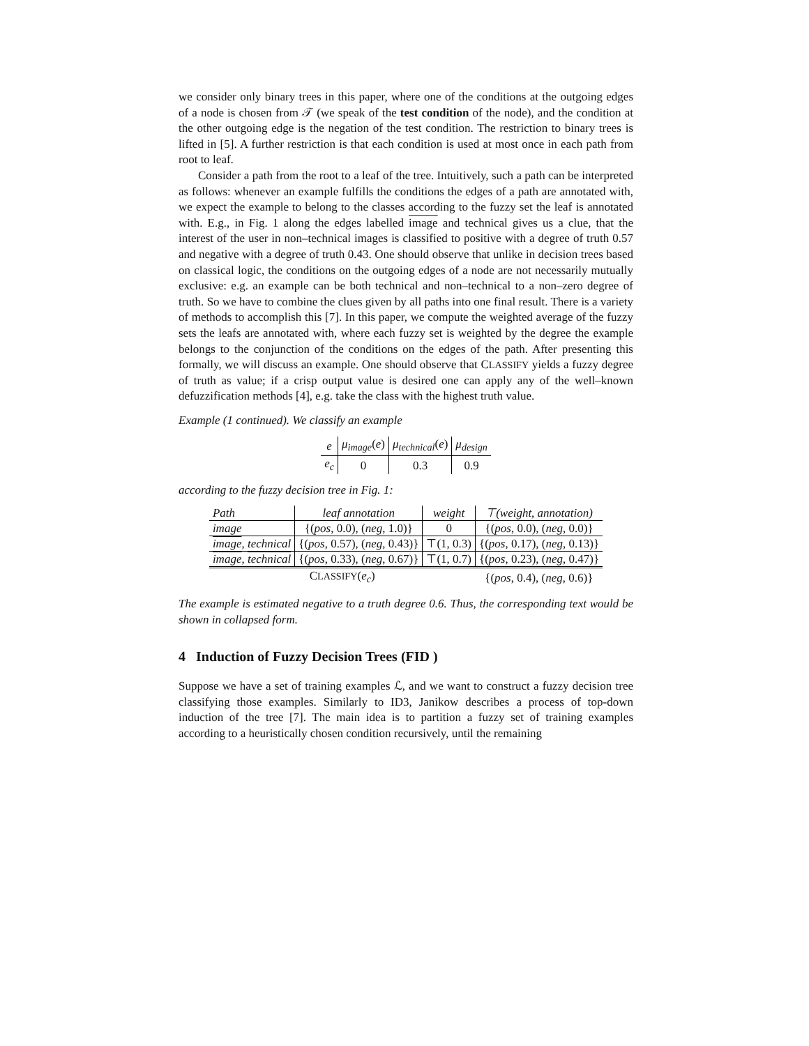we consider only binary trees in this paper, where one of the conditions at the outgoing edges of a node is chosen from 𝒯 (we speak of the test condition of the node), and the condition at the other outgoing edge is the negation of the test condition. The restriction to binary trees is lifted in [5]. A further restriction is that each condition is used at most once in each path from root to leaf.
Consider a path from the root to a leaf of the tree. Intuitively, such a path can be interpreted as follows: whenever an example fulfills the conditions the edges of a path are annotated with, we expect the example to belong to the classes according to the fuzzy set the leaf is annotated with. E.g., in Fig. 1 along the edges labelled image and technical gives us a clue, that the interest of the user in non–technical images is classified to positive with a degree of truth 0.57 and negative with a degree of truth 0.43. One should observe that unlike in decision trees based on classical logic, the conditions on the outgoing edges of a node are not necessarily mutually exclusive: e.g. an example can be both technical and non–technical to a non–zero degree of truth. So we have to combine the clues given by all paths into one final result. There is a variety of methods to accomplish this [7]. In this paper, we compute the weighted average of the fuzzy sets the leafs are annotated with, where each fuzzy set is weighted by the degree the example belongs to the conjunction of the conditions on the edges of the path. After presenting this formally, we will discuss an example. One should observe that CLASSIFY yields a fuzzy degree of truth as value; if a crisp output value is desired one can apply any of the well–known defuzzification methods [4], e.g. take the class with the highest truth value.
Example (1 continued). We classify an example
| e | μ<sub>image</sub> ( e ) | μ<sub>technical</sub> ( e ) | μ<sub>design</sub> |
| --- | --- | --- | --- |
| e<sub>c</sub> | 0 | 0.3 | 0.9 |
according to the fuzzy decision tree in Fig. 1:
| Path | leaf annotation | weight | ⊤(weight, annotation) |
| --- | --- | --- | --- |
| image | {( pos , 0.0), ( neg , 1.0)} | 0 | {( pos , 0.0), ( neg , 0.0)} |
| image , technical | {( pos , 0.57), ( neg , 0.43)} | ⊤(1, 0.3) | {( pos , 0.17), ( neg , 0.13)} |
| image , technical | {( pos , 0.33), ( neg , 0.67)} | ⊤(1, 0.7) | {( pos , 0.23), ( neg , 0.47)} |
| C LASSIFY ( e<sub>c</sub> ) | | | {( pos , 0.4), ( neg , 0.6)} |
The example is estimated negative to a truth degree 0.6. Thus, the corresponding text would be shown in collapsed form.
4 Induction of Fuzzy Decision Trees (FID )
Suppose we have a set of training examples ℒ, and we want to construct a fuzzy decision tree classifying those examples. Similarly to ID3, Janikow describes a process of top-down induction of the tree [7]. The main idea is to partition a fuzzy set of training examples according to a heuristically chosen condition recursively, until the remaining